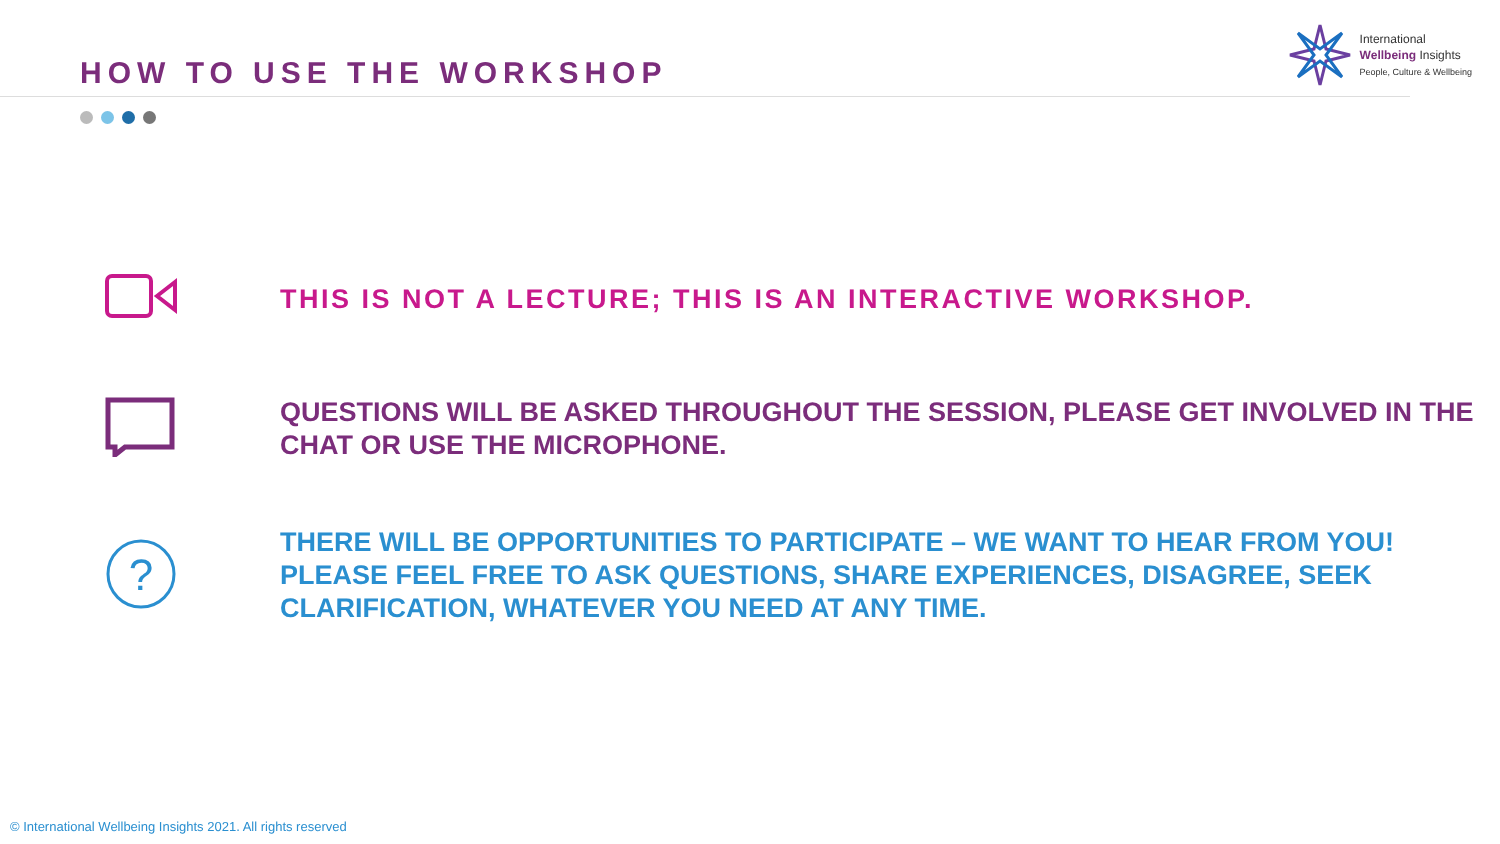HOW TO USE THE WORKSHOP
International
Wellbeing Insights
People, Culture & Wellbeing
THIS IS NOT A LECTURE; THIS IS AN INTERACTIVE WORKSHOP.
QUESTIONS WILL BE ASKED THROUGHOUT THE SESSION, PLEASE GET INVOLVED IN THE
CHAT OR USE THE MICROPHONE.
?
THERE WILL BE OPPORTUNITIES TO PARTICIPATE – WE WANT TO HEAR FROM YOU!
PLEASE FEEL FREE TO ASK QUESTIONS, SHARE EXPERIENCES, DISAGREE, SEEK
CLARIFICATION, WHATEVER YOU NEED AT ANY TIME.
© International Wellbeing Insights 2021. All rights reserved